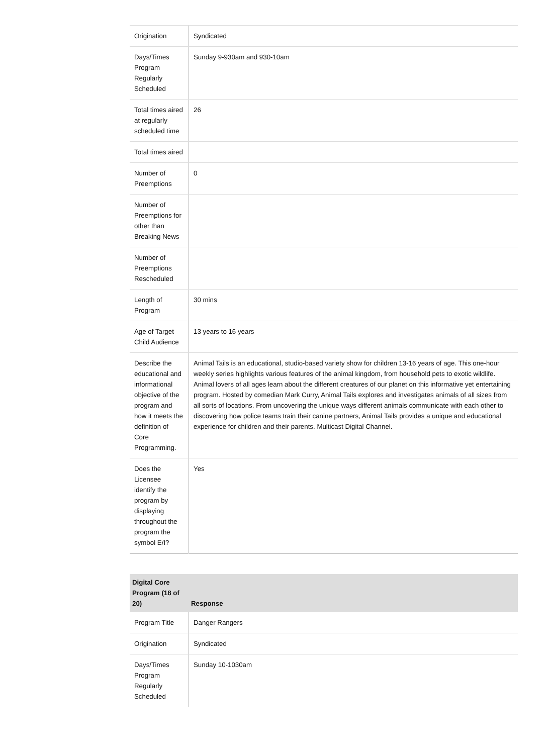| Origination | Syndicated |
| Days/Times Program Regularly Scheduled | Sunday 9-930am and 930-10am |
| Total times aired at regularly scheduled time | 26 |
| Total times aired | |
| Number of Preemptions | 0 |
| Number of Preemptions for other than Breaking News | |
| Number of Preemptions Rescheduled | |
| Length of Program | 30 mins |
| Age of Target Child Audience | 13 years to 16 years |
| Describe the educational and informational objective of the program and how it meets the definition of Core Programming. | Animal Tails is an educational, studio-based variety show for children 13-16 years of age. This one-hour weekly series highlights various features of the animal kingdom, from household pets to exotic wildlife. Animal lovers of all ages learn about the different creatures of our planet on this informative yet entertaining program. Hosted by comedian Mark Curry, Animal Tails explores and investigates animals of all sizes from all sorts of locations. From uncovering the unique ways different animals communicate with each other to discovering how police teams train their canine partners, Animal Tails provides a unique and educational experience for children and their parents. Multicast Digital Channel. |
| Does the Licensee identify the program by displaying throughout the program the symbol E/I? | Yes |
| Digital Core Program (18 of 20) | Response |
| --- | --- |
| Program Title | Danger Rangers |
| Origination | Syndicated |
| Days/Times Program Regularly Scheduled | Sunday 10-1030am |